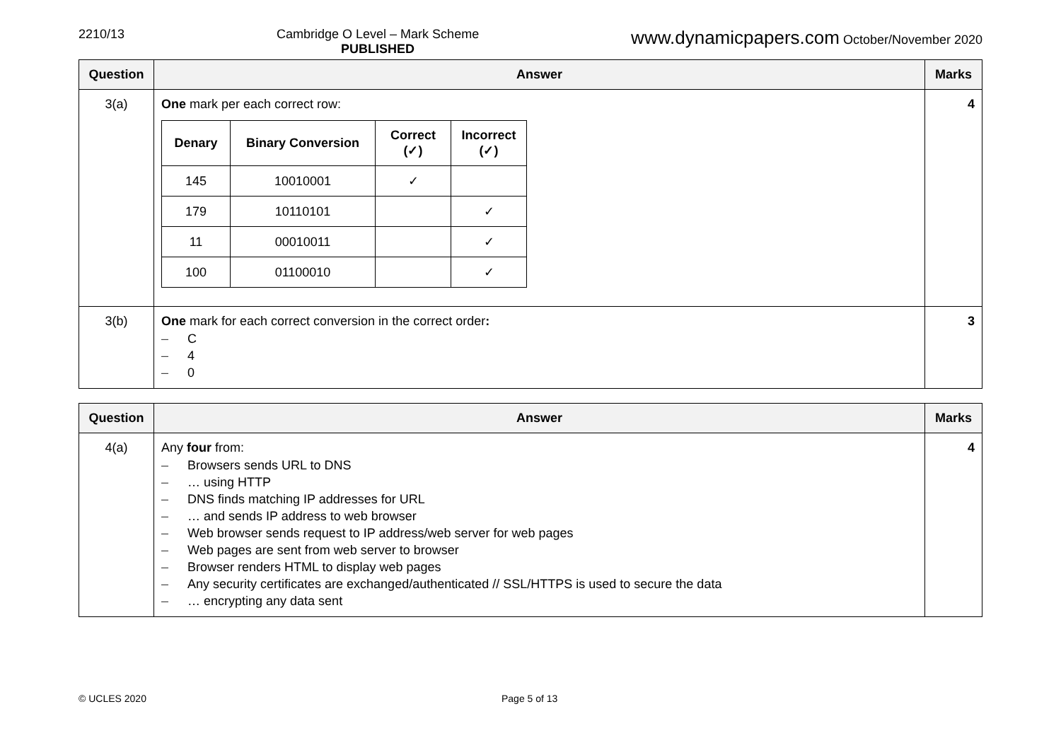2210/13 Cambridge O Level – Mark Scheme
PUBLISHED
www.dynamicpapers.com October/November 2020
| Question | Answer | Marks |
| --- | --- | --- |
| 3(a) | One mark per each correct row: / Denary / Binary Conversion / Correct (✓) / Incorrect (✓) / / --- / --- / --- / --- / / 145 / 10010001 / ✓ / / / 179 / 10110101 / / ✓ / / 11 / 00010011 / / ✓ / / 100 / 01100010 / / ✓ / | 4 |
| 3(b) | One mark for each correct conversion in the correct order : – C – 4 – 0 | 3 |
| Question | Answer | Marks |
| --- | --- | --- |
| 4(a) | Any four from: – Browsers sends URL to DNS – … using HTTP – DNS finds matching IP addresses for URL – … and sends IP address to web browser – Web browser sends request to IP address/web server for web pages – Web pages are sent from web server to browser – Browser renders HTML to display web pages – Any security certificates are exchanged/authenticated // SSL/HTTPS is used to secure the data – … encrypting any data sent | 4 |
© UCLES 2020 Page 5 of 13